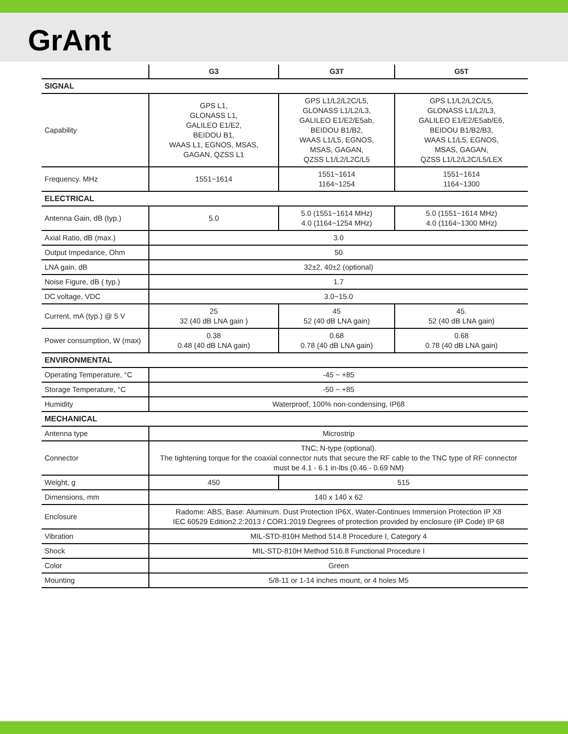GrAnt
| | G3 | G3T | G5T |
| --- | --- | --- | --- |
| SIGNAL | | | |
| Capability | GPS L1, GLONASS L1, GALILEO E1/E2, BEIDOU B1, WAAS L1, EGNOS, MSAS, GAGAN, QZSS L1 | GPS L1/L2/L2C/L5, GLONASS L1/L2/L3, GALILEO E1/E2/E5ab, BEIDOU B1/B2, WAAS L1/L5, EGNOS, MSAS, GAGAN, QZSS L1/L2/L2C/L5 | GPS L1/L2/L2C/L5, GLONASS L1/L2/L3, GALILEO E1/E2/E5ab/E6, BEIDOU B1/B2/B3, WAAS L1/L5, EGNOS, MSAS, GAGAN, QZSS L1/L2/L2C/L5/LEX |
| Frequency. MHz | 1551~1614 | 1551~1614 1164~1254 | 1551~1614 1164~1300 |
| ELECTRICAL | | | |
| Antenna Gain, dB (typ.) | 5.0 | 5.0 (1551~1614 MHz) 4.0 (1164~1254 MHz) | 5.0 (1551~1614 MHz) 4.0 (1164~1300 MHz) |
| Axial Ratio, dB (max.) | 3.0 | | |
| Output Impedance, Ohm | 50 | | |
| LNA gain, dB | 32±2, 40±2 (optional) | | |
| Noise Figure, dB ( typ.) | 1.7 | | |
| DC voltage, VDC | 3.0~15.0 | | |
| Current, mA (typ.) @ 5 V | 25 32 (40 dB LNA gain ) | 45 52 (40 dB LNA gain) | 45. 52 (40 dB LNA gain) |
| Power consumption, W (max) | 0.38 0.48 (40 dB LNA gain) | 0.68 0.78 (40 dB LNA gain) | 0.68 0.78 (40 dB LNA gain) |
| ENVIRONMENTAL | | | |
| Operating Temperature, °C | -45 ~ +85 | | |
| Storage Temperature, °C | -50 ~ +85 | | |
| Humidity | Waterproof, 100% non-condensing, IP68 | | |
| MECHANICAL | | | |
| Antenna type | Microstrip | | |
| Connector | TNC; N-type (optional). The tightening torque for the coaxial connector nuts that secure the RF cable to the TNC type of RF connector must be 4.1 - 6.1 in-lbs (0.46 - 0.69 NM) | | |
| Weight, g | 450 | 515 | |
| Dimensions, mm | 140 x 140 x 62 | | |
| Enclosure | Radome: ABS, Base: Aluminum. Dust Protection IP6X, Water-Continues Immersion Protection IP X8 IEC 60529 Edition2.2:2013 / COR1:2019 Degrees of protection provided by enclosure (IP Code) IP 68 | | |
| Vibration | MIL-STD-810H Method 514.8 Procedure I, Category 4 | | |
| Shock | MIL-STD-810H Method 516.8 Functional Procedure I | | |
| Color | Green | | |
| Mounting | 5/8-11 or 1-14 inches mount, or 4 holes M5 | | |